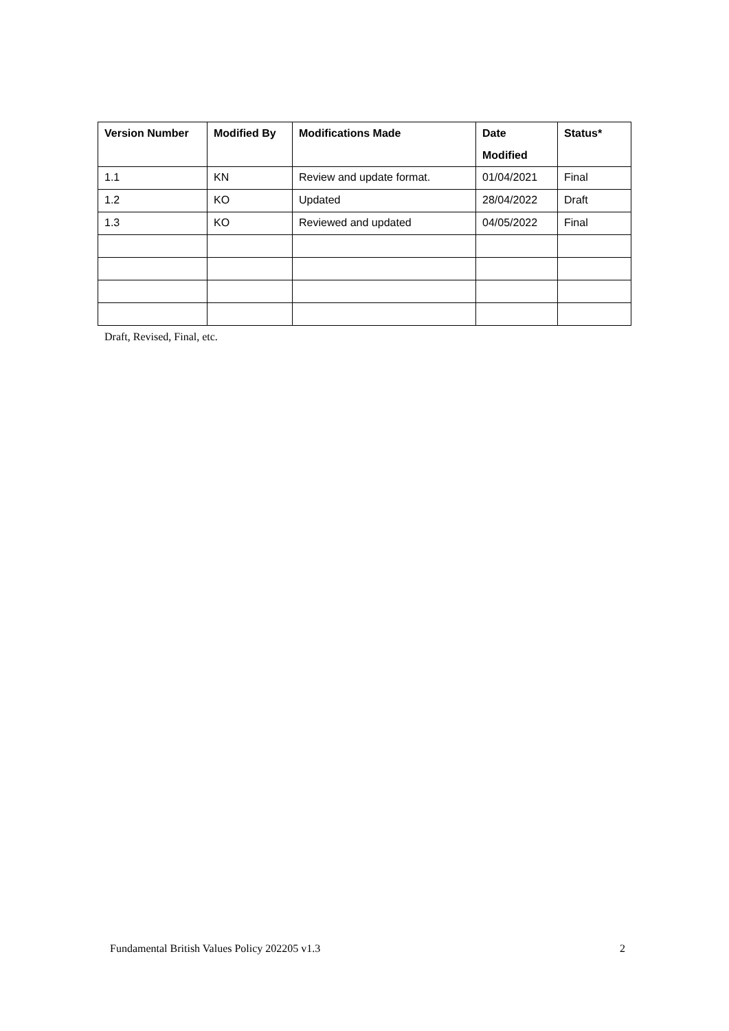| Version Number | Modified By | Modifications Made | Date Modified | Status* |
| --- | --- | --- | --- | --- |
| 1.1 | KN | Review and update format. | 01/04/2021 | Final |
| 1.2 | KO | Updated | 28/04/2022 | Draft |
| 1.3 | KO | Reviewed and updated | 04/05/2022 | Final |
Draft, Revised, Final, etc.
Fundamental British Values Policy 202205 v1.3 2